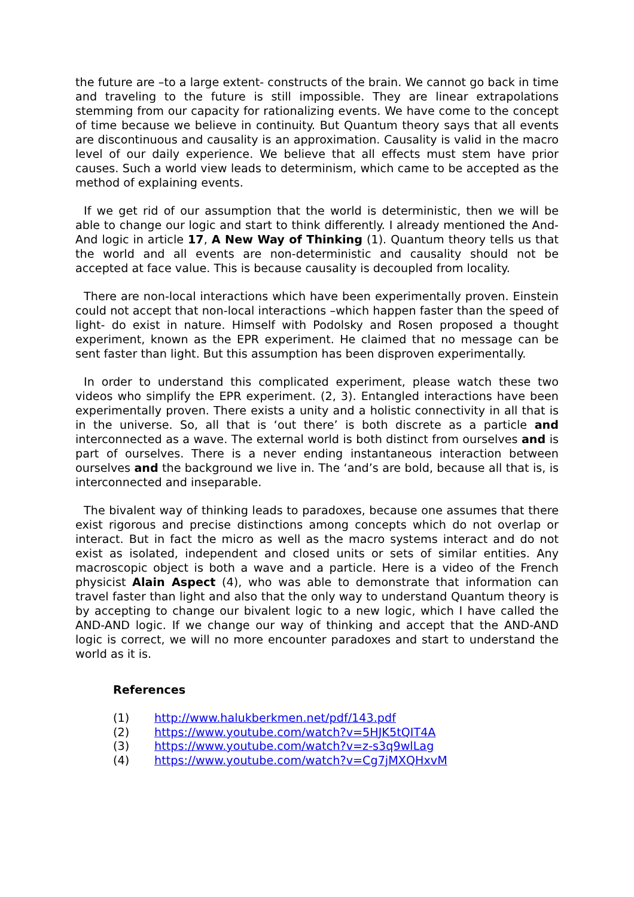the future are –to a large extent- constructs of the brain. We cannot go back in time and traveling to the future is still impossible. They are linear extrapolations stemming from our capacity for rationalizing events. We have come to the concept of time because we believe in continuity. But Quantum theory says that all events are discontinuous and causality is an approximation. Causality is valid in the macro level of our daily experience. We believe that all effects must stem have prior causes. Such a world view leads to determinism, which came to be accepted as the method of explaining events.
If we get rid of our assumption that the world is deterministic, then we will be able to change our logic and start to think differently. I already mentioned the And-And logic in article 17, A New Way of Thinking (1). Quantum theory tells us that the world and all events are non-deterministic and causality should not be accepted at face value. This is because causality is decoupled from locality.
There are non-local interactions which have been experimentally proven. Einstein could not accept that non-local interactions –which happen faster than the speed of light- do exist in nature. Himself with Podolsky and Rosen proposed a thought experiment, known as the EPR experiment. He claimed that no message can be sent faster than light. But this assumption has been disproven experimentally.
In order to understand this complicated experiment, please watch these two videos who simplify the EPR experiment. (2, 3). Entangled interactions have been experimentally proven. There exists a unity and a holistic connectivity in all that is in the universe. So, all that is ‘out there’ is both discrete as a particle and interconnected as a wave. The external world is both distinct from ourselves and is part of ourselves. There is a never ending instantaneous interaction between ourselves and the background we live in. The ‘and’s are bold, because all that is, is interconnected and inseparable.
The bivalent way of thinking leads to paradoxes, because one assumes that there exist rigorous and precise distinctions among concepts which do not overlap or interact. But in fact the micro as well as the macro systems interact and do not exist as isolated, independent and closed units or sets of similar entities. Any macroscopic object is both a wave and a particle. Here is a video of the French physicist Alain Aspect (4), who was able to demonstrate that information can travel faster than light and also that the only way to understand Quantum theory is by accepting to change our bivalent logic to a new logic, which I have called the AND-AND logic. If we change our way of thinking and accept that the AND-AND logic is correct, we will no more encounter paradoxes and start to understand the world as it is.
References
(1) http://www.halukberkmen.net/pdf/143.pdf
(2) https://www.youtube.com/watch?v=5HJK5tQIT4A
(3) https://www.youtube.com/watch?v=z-s3q9wlLag
(4) https://www.youtube.com/watch?v=Cg7jMXQHxvM